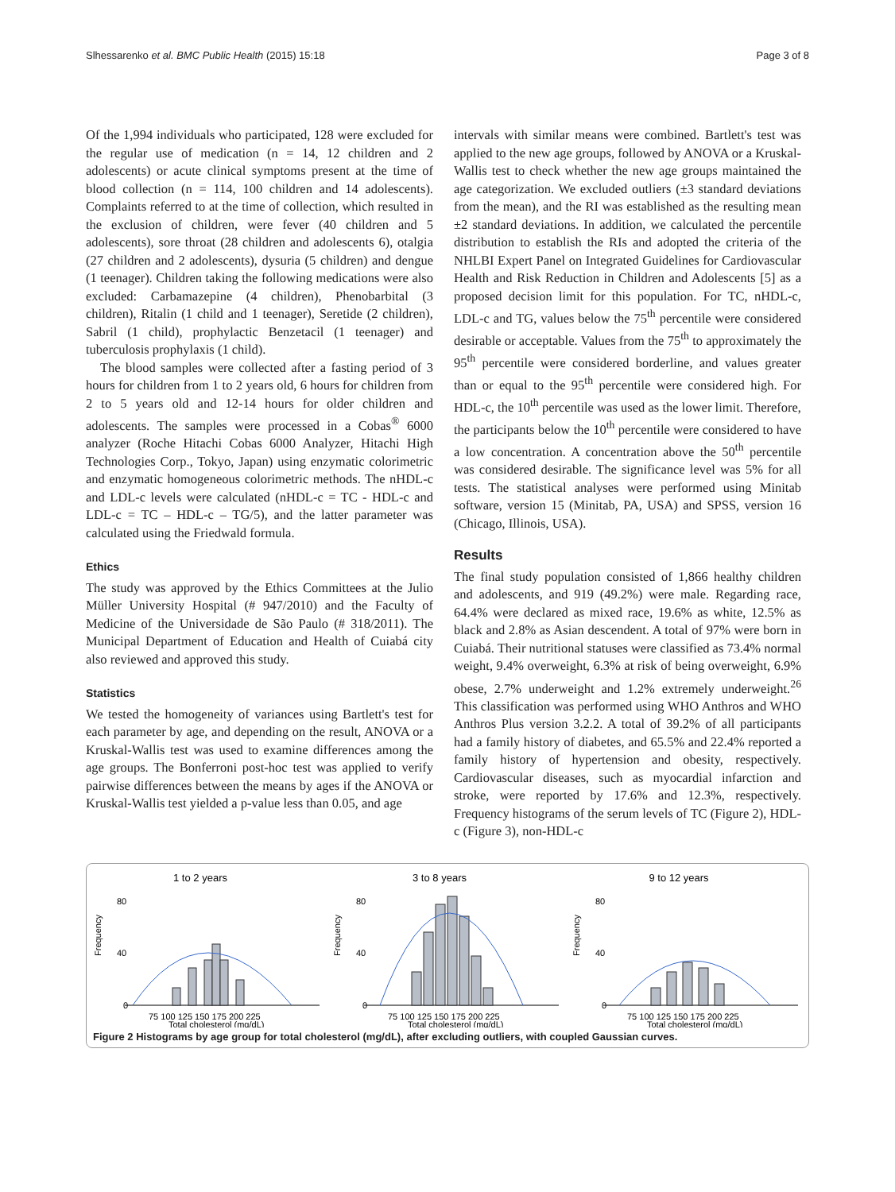Slhessarenko et al. BMC Public Health (2015) 15:18 Page 3 of 8
Of the 1,994 individuals who participated, 128 were excluded for the regular use of medication (n = 14, 12 children and 2 adolescents) or acute clinical symptoms present at the time of blood collection (n = 114, 100 children and 14 adolescents). Complaints referred to at the time of collection, which resulted in the exclusion of children, were fever (40 children and 5 adolescents), sore throat (28 children and adolescents 6), otalgia (27 children and 2 adolescents), dysuria (5 children) and dengue (1 teenager). Children taking the following medications were also excluded: Carbamazepine (4 children), Phenobarbital (3 children), Ritalin (1 child and 1 teenager), Seretide (2 children), Sabril (1 child), prophylactic Benzetacil (1 teenager) and tuberculosis prophylaxis (1 child).
The blood samples were collected after a fasting period of 3 hours for children from 1 to 2 years old, 6 hours for children from 2 to 5 years old and 12-14 hours for older children and adolescents. The samples were processed in a Cobas<sup>®</sup> 6000 analyzer (Roche Hitachi Cobas 6000 Analyzer, Hitachi High Technologies Corp., Tokyo, Japan) using enzymatic colorimetric and enzymatic homogeneous colorimetric methods. The nHDL-c and LDL-c levels were calculated (nHDL-c = TC - HDL-c and LDL-c = TC – HDL-c – TG/5), and the latter parameter was calculated using the Friedwald formula.
Ethics
The study was approved by the Ethics Committees at the Julio Müller University Hospital (# 947/2010) and the Faculty of Medicine of the Universidade de São Paulo (# 318/2011). The Municipal Department of Education and Health of Cuiabá city also reviewed and approved this study.
Statistics
We tested the homogeneity of variances using Bartlett's test for each parameter by age, and depending on the result, ANOVA or a Kruskal-Wallis test was used to examine differences among the age groups. The Bonferroni post-hoc test was applied to verify pairwise differences between the means by ages if the ANOVA or Kruskal-Wallis test yielded a p-value less than 0.05, and age
intervals with similar means were combined. Bartlett's test was applied to the new age groups, followed by ANOVA or a Kruskal-Wallis test to check whether the new age groups maintained the age categorization. We excluded outliers (±3 standard deviations from the mean), and the RI was established as the resulting mean ±2 standard deviations. In addition, we calculated the percentile distribution to establish the RIs and adopted the criteria of the NHLBI Expert Panel on Integrated Guidelines for Cardiovascular Health and Risk Reduction in Children and Adolescents [5] as a proposed decision limit for this population. For TC, nHDL-c, LDL-c and TG, values below the 75<sup>th</sup> percentile were considered desirable or acceptable. Values from the 75<sup>th</sup> to approximately the 95<sup>th</sup> percentile were considered borderline, and values greater than or equal to the 95<sup>th</sup> percentile were considered high. For HDL-c, the 10<sup>th</sup> percentile was used as the lower limit. Therefore, the participants below the 10<sup>th</sup> percentile were considered to have a low concentration. A concentration above the 50<sup>th</sup> percentile was considered desirable. The significance level was 5% for all tests. The statistical analyses were performed using Minitab software, version 15 (Minitab, PA, USA) and SPSS, version 16 (Chicago, Illinois, USA).
Results
The final study population consisted of 1,866 healthy children and adolescents, and 919 (49.2%) were male. Regarding race, 64.4% were declared as mixed race, 19.6% as white, 12.5% as black and 2.8% as Asian descendent. A total of 97% were born in Cuiabá. Their nutritional statuses were classified as 73.4% normal weight, 9.4% overweight, 6.3% at risk of being overweight, 6.9% obese, 2.7% underweight and 1.2% extremely underweight.<sup>26</sup> This classification was performed using WHO Anthros and WHO Anthros Plus version 3.2.2. A total of 39.2% of all participants had a family history of diabetes, and 65.5% and 22.4% reported a family history of hypertension and obesity, respectively. Cardiovascular diseases, such as myocardial infarction and stroke, were reported by 17.6% and 12.3%, respectively. Frequency histograms of the serum levels of TC (Figure 2), HDL-c (Figure 3), non-HDL-c
1 to 2 years
Frequency
80
40
0
75 100 125 150 175 200 225
Total cholesterol (mg/dL)
3 to 8 years
Frequency
80
40
0
75 100 125 150 175 200 225
Total cholesterol (mg/dL)
9 to 12 years
Frequency
80
40
0
75 100 125 150 175 200 225
Total cholesterol (mg/dL)
Figure 2 Histograms by age group for total cholesterol (mg/dL), after excluding outliers, with coupled Gaussian curves.